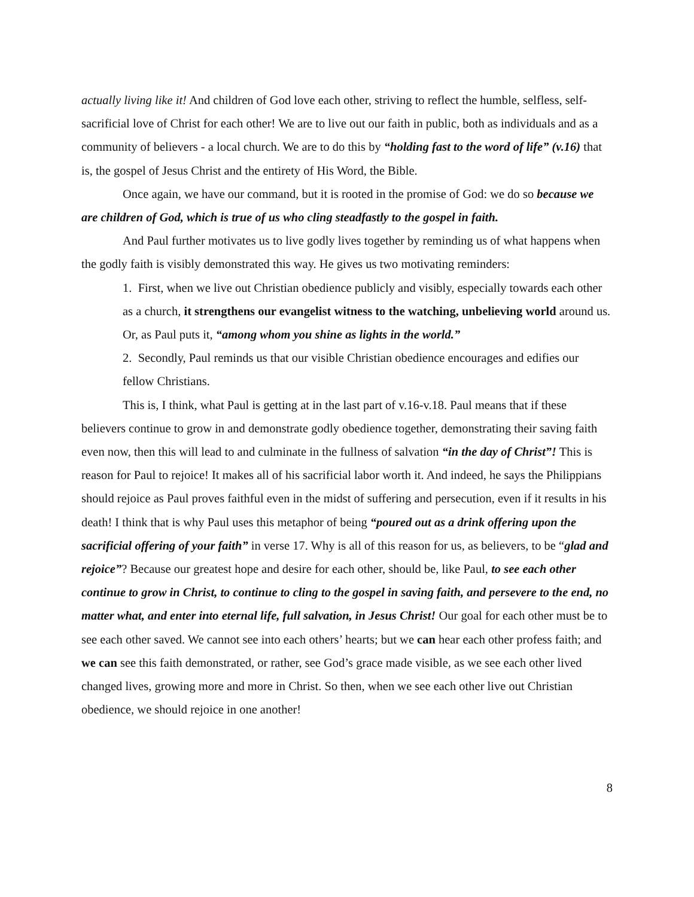actually living like it! And children of God love each other, striving to reflect the humble, selfless, self-sacrificial love of Christ for each other! We are to live out our faith in public, both as individuals and as a community of believers - a local church. We are to do this by “holding fast to the word of life” (v.16) that is, the gospel of Jesus Christ and the entirety of His Word, the Bible.
Once again, we have our command, but it is rooted in the promise of God: we do so because we are children of God, which is true of us who cling steadfastly to the gospel in faith.
And Paul further motivates us to live godly lives together by reminding us of what happens when the godly faith is visibly demonstrated this way. He gives us two motivating reminders:
1. First, when we live out Christian obedience publicly and visibly, especially towards each other as a church, it strengthens our evangelist witness to the watching, unbelieving world around us. Or, as Paul puts it, “among whom you shine as lights in the world.”
2. Secondly, Paul reminds us that our visible Christian obedience encourages and edifies our fellow Christians.
This is, I think, what Paul is getting at in the last part of v.16-v.18. Paul means that if these believers continue to grow in and demonstrate godly obedience together, demonstrating their saving faith even now, then this will lead to and culminate in the fullness of salvation “in the day of Christ”! This is reason for Paul to rejoice! It makes all of his sacrificial labor worth it. And indeed, he says the Philippians should rejoice as Paul proves faithful even in the midst of suffering and persecution, even if it results in his death! I think that is why Paul uses this metaphor of being “poured out as a drink offering upon the sacrificial offering of your faith” in verse 17. Why is all of this reason for us, as believers, to be “glad and rejoice”? Because our greatest hope and desire for each other, should be, like Paul, to see each other continue to grow in Christ, to continue to cling to the gospel in saving faith, and persevere to the end, no matter what, and enter into eternal life, full salvation, in Jesus Christ! Our goal for each other must be to see each other saved. We cannot see into each others’ hearts; but we can hear each other profess faith; and we can see this faith demonstrated, or rather, see God’s grace made visible, as we see each other lived changed lives, growing more and more in Christ. So then, when we see each other live out Christian obedience, we should rejoice in one another!
8